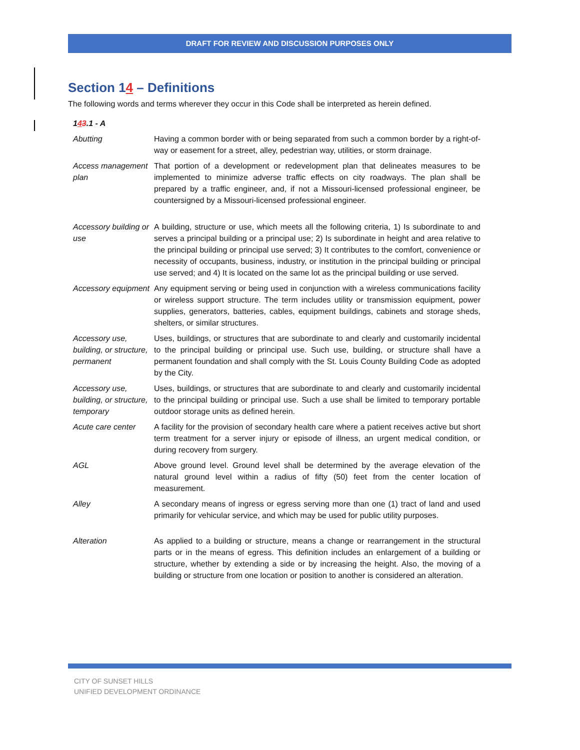DRAFT FOR REVIEW AND DISCUSSION PURPOSES ONLY
Section 14 – Definitions
The following words and terms wherever they occur in this Code shall be interpreted as herein defined.
| 1 4 3 .1 - A | |
| Abutting | Having a common border with or being separated from such a common border by a right-of-way or easement for a street, alley, pedestrian way, utilities, or storm drainage. |
| Access management plan | That portion of a development or redevelopment plan that delineates measures to be implemented to minimize adverse traffic effects on city roadways. The plan shall be prepared by a traffic engineer, and, if not a Missouri-licensed professional engineer, be countersigned by a Missouri-licensed professional engineer. |
| Accessory building or use | A building, structure or use, which meets all the following criteria, 1) Is subordinate to and serves a principal building or a principal use; 2) Is subordinate in height and area relative to the principal building or principal use served; 3) It contributes to the comfort, convenience or necessity of occupants, business, industry, or institution in the principal building or principal use served; and 4) It is located on the same lot as the principal building or use served. |
| Accessory equipment | Any equipment serving or being used in conjunction with a wireless communications facility or wireless support structure. The term includes utility or transmission equipment, power supplies, generators, batteries, cables, equipment buildings, cabinets and storage sheds, shelters, or similar structures. |
| Accessory use, building, or structure, permanent | Uses, buildings, or structures that are subordinate to and clearly and customarily incidental to the principal building or principal use. Such use, building, or structure shall have a permanent foundation and shall comply with the St. Louis County Building Code as adopted by the City. |
| Accessory use, building, or structure, temporary | Uses, buildings, or structures that are subordinate to and clearly and customarily incidental to the principal building or principal use. Such a use shall be limited to temporary portable outdoor storage units as defined herein. |
| Acute care center | A facility for the provision of secondary health care where a patient receives active but short term treatment for a server injury or episode of illness, an urgent medical condition, or during recovery from surgery. |
| AGL | Above ground level. Ground level shall be determined by the average elevation of the natural ground level within a radius of fifty (50) feet from the center location of measurement. |
| Alley | A secondary means of ingress or egress serving more than one (1) tract of land and used primarily for vehicular service, and which may be used for public utility purposes. |
| Alteration | As applied to a building or structure, means a change or rearrangement in the structural parts or in the means of egress. This definition includes an enlargement of a building or structure, whether by extending a side or by increasing the height. Also, the moving of a building or structure from one location or position to another is considered an alteration. |
CITY OF SUNSET HILLS
UNIFIED DEVELOPMENT ORDINANCE